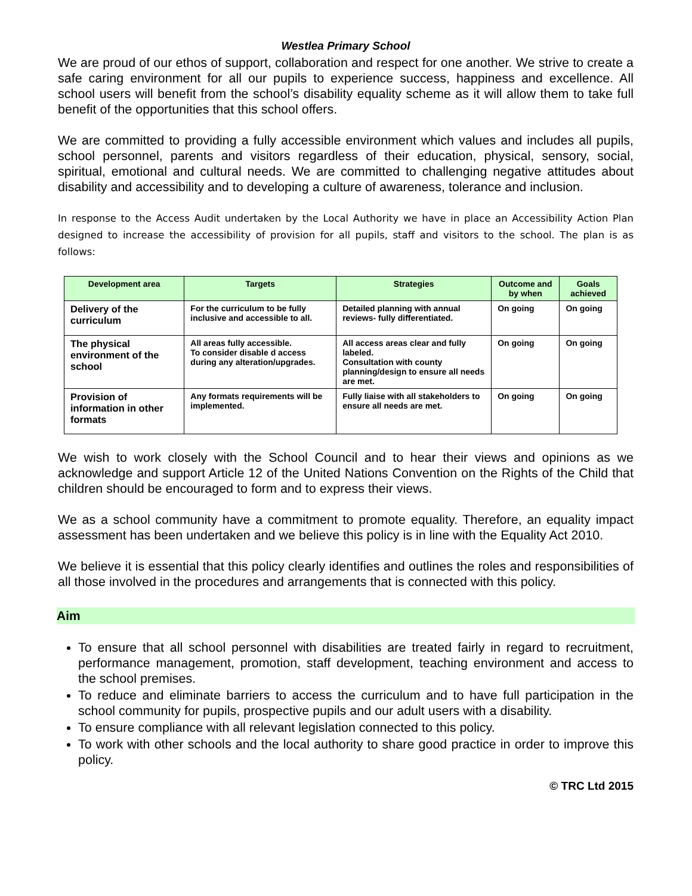Westlea Primary School
We are proud of our ethos of support, collaboration and respect for one another. We strive to create a safe caring environment for all our pupils to experience success, happiness and excellence. All school users will benefit from the school’s disability equality scheme as it will allow them to take full benefit of the opportunities that this school offers.
We are committed to providing a fully accessible environment which values and includes all pupils, school personnel, parents and visitors regardless of their education, physical, sensory, social, spiritual, emotional and cultural needs. We are committed to challenging negative attitudes about disability and accessibility and to developing a culture of awareness, tolerance and inclusion.
In response to the Access Audit undertaken by the Local Authority we have in place an Accessibility Action Plan designed to increase the accessibility of provision for all pupils, staff and visitors to the school. The plan is as follows:
| Development area | Targets | Strategies | Outcome and by when | Goals achieved |
| --- | --- | --- | --- | --- |
| Delivery of the curriculum | For the curriculum to be fully inclusive and accessible to all. | Detailed planning with annual reviews- fully differentiated. | On going | On going |
| The physical environment of the school | All areas fully accessible. To consider disable d access during any alteration/upgrades. | All access areas clear and fully labeled. Consultation with county planning/design to ensure all needs are met. | On going | On going |
| Provision of information in other formats | Any formats requirements will be implemented. | Fully liaise with all stakeholders to ensure all needs are met. | On going | On going |
We wish to work closely with the School Council and to hear their views and opinions as we acknowledge and support Article 12 of the United Nations Convention on the Rights of the Child that children should be encouraged to form and to express their views.
We as a school community have a commitment to promote equality. Therefore, an equality impact assessment has been undertaken and we believe this policy is in line with the Equality Act 2010.
We believe it is essential that this policy clearly identifies and outlines the roles and responsibilities of all those involved in the procedures and arrangements that is connected with this policy.
Aim
To ensure that all school personnel with disabilities are treated fairly in regard to recruitment, performance management, promotion, staff development, teaching environment and access to the school premises.
To reduce and eliminate barriers to access the curriculum and to have full participation in the school community for pupils, prospective pupils and our adult users with a disability.
To ensure compliance with all relevant legislation connected to this policy.
To work with other schools and the local authority to share good practice in order to improve this policy.
© TRC Ltd 2015